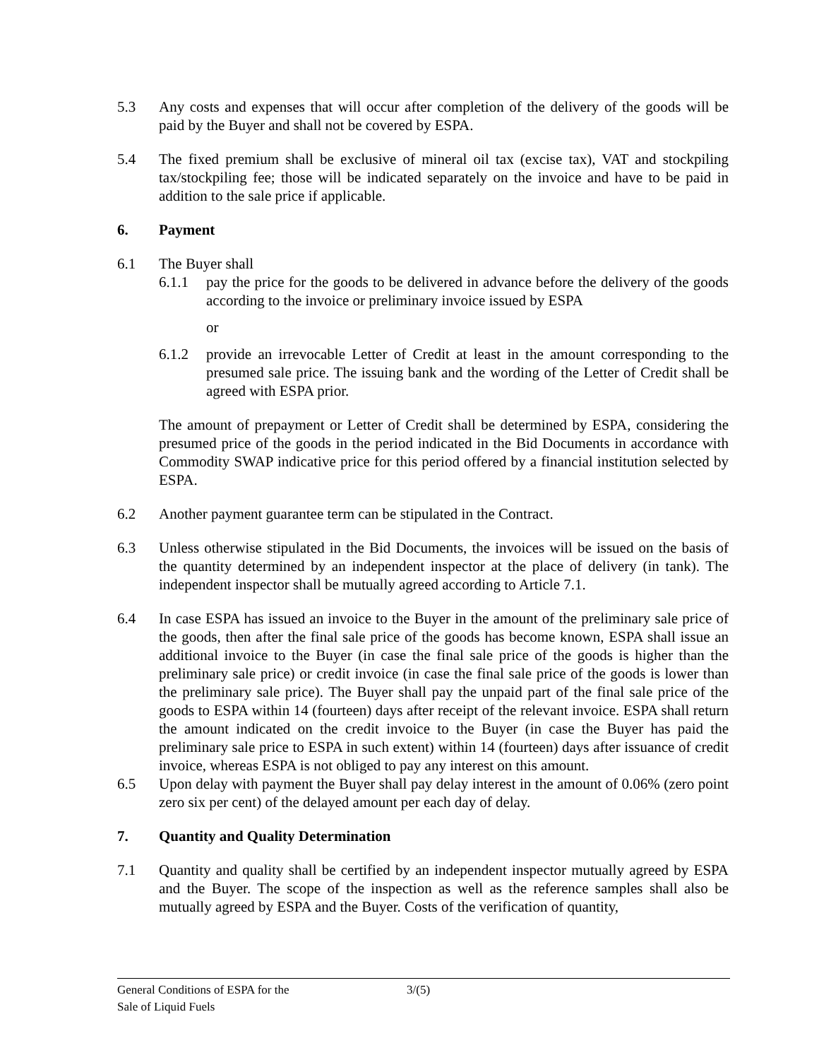5.3 Any costs and expenses that will occur after completion of the delivery of the goods will be paid by the Buyer and shall not be covered by ESPA.
5.4 The fixed premium shall be exclusive of mineral oil tax (excise tax), VAT and stockpiling tax/stockpiling fee; those will be indicated separately on the invoice and have to be paid in addition to the sale price if applicable.
6. Payment
6.1 The Buyer shall
6.1.1 pay the price for the goods to be delivered in advance before the delivery of the goods according to the invoice or preliminary invoice issued by ESPA
or
6.1.2 provide an irrevocable Letter of Credit at least in the amount corresponding to the presumed sale price. The issuing bank and the wording of the Letter of Credit shall be agreed with ESPA prior.
The amount of prepayment or Letter of Credit shall be determined by ESPA, considering the presumed price of the goods in the period indicated in the Bid Documents in accordance with Commodity SWAP indicative price for this period offered by a financial institution selected by ESPA.
6.2 Another payment guarantee term can be stipulated in the Contract.
6.3 Unless otherwise stipulated in the Bid Documents, the invoices will be issued on the basis of the quantity determined by an independent inspector at the place of delivery (in tank). The independent inspector shall be mutually agreed according to Article 7.1.
6.4 In case ESPA has issued an invoice to the Buyer in the amount of the preliminary sale price of the goods, then after the final sale price of the goods has become known, ESPA shall issue an additional invoice to the Buyer (in case the final sale price of the goods is higher than the preliminary sale price) or credit invoice (in case the final sale price of the goods is lower than the preliminary sale price). The Buyer shall pay the unpaid part of the final sale price of the goods to ESPA within 14 (fourteen) days after receipt of the relevant invoice. ESPA shall return the amount indicated on the credit invoice to the Buyer (in case the Buyer has paid the preliminary sale price to ESPA in such extent) within 14 (fourteen) days after issuance of credit invoice, whereas ESPA is not obliged to pay any interest on this amount.
6.5 Upon delay with payment the Buyer shall pay delay interest in the amount of 0.06% (zero point zero six per cent) of the delayed amount per each day of delay.
7. Quantity and Quality Determination
7.1 Quantity and quality shall be certified by an independent inspector mutually agreed by ESPA and the Buyer. The scope of the inspection as well as the reference samples shall also be mutually agreed by ESPA and the Buyer. Costs of the verification of quantity,
General Conditions of ESPA for the
Sale of Liquid Fuels
3/(5)